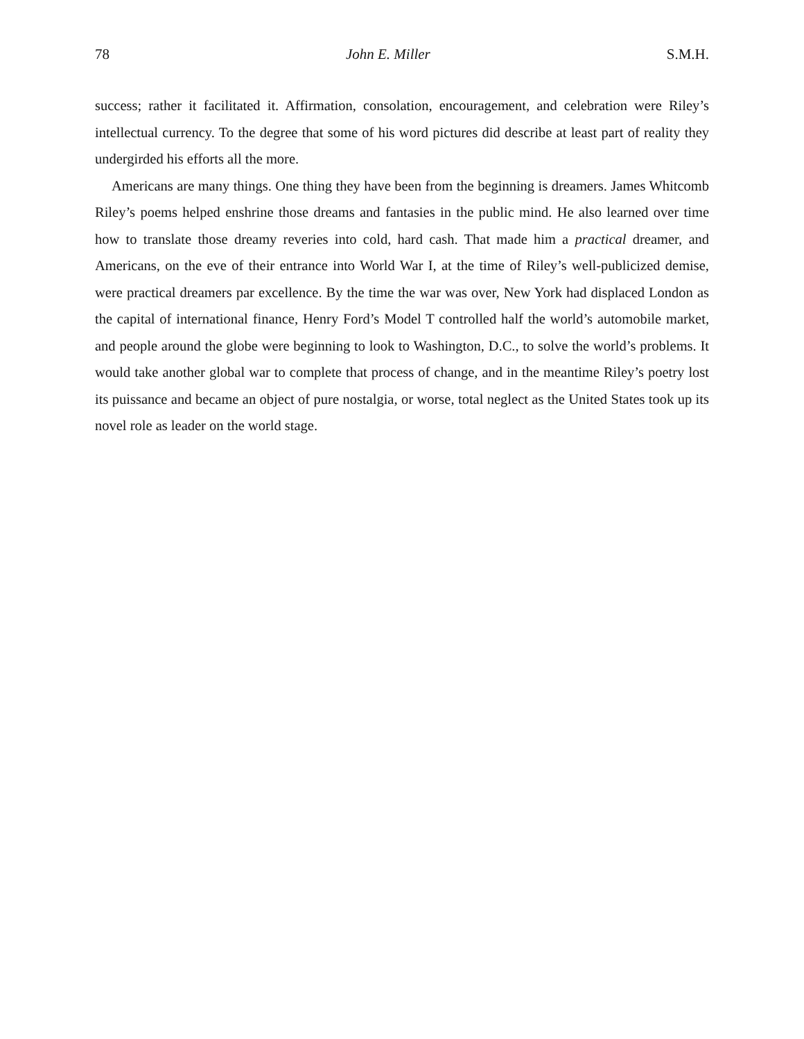78 John E. Miller S.M.H.
success; rather it facilitated it. Affirmation, consolation, encouragement, and celebration were Riley’s intellectual currency. To the degree that some of his word pictures did describe at least part of reality they undergirded his efforts all the more.
Americans are many things. One thing they have been from the beginning is dreamers. James Whitcomb Riley’s poems helped enshrine those dreams and fantasies in the public mind. He also learned over time how to translate those dreamy reveries into cold, hard cash. That made him a practical dreamer, and Americans, on the eve of their entrance into World War I, at the time of Riley’s well-publicized demise, were practical dreamers par excellence. By the time the war was over, New York had displaced London as the capital of international finance, Henry Ford’s Model T controlled half the world’s automobile market, and people around the globe were beginning to look to Washington, D.C., to solve the world’s problems. It would take another global war to complete that process of change, and in the meantime Riley’s poetry lost its puissance and became an object of pure nostalgia, or worse, total neglect as the United States took up its novel role as leader on the world stage.